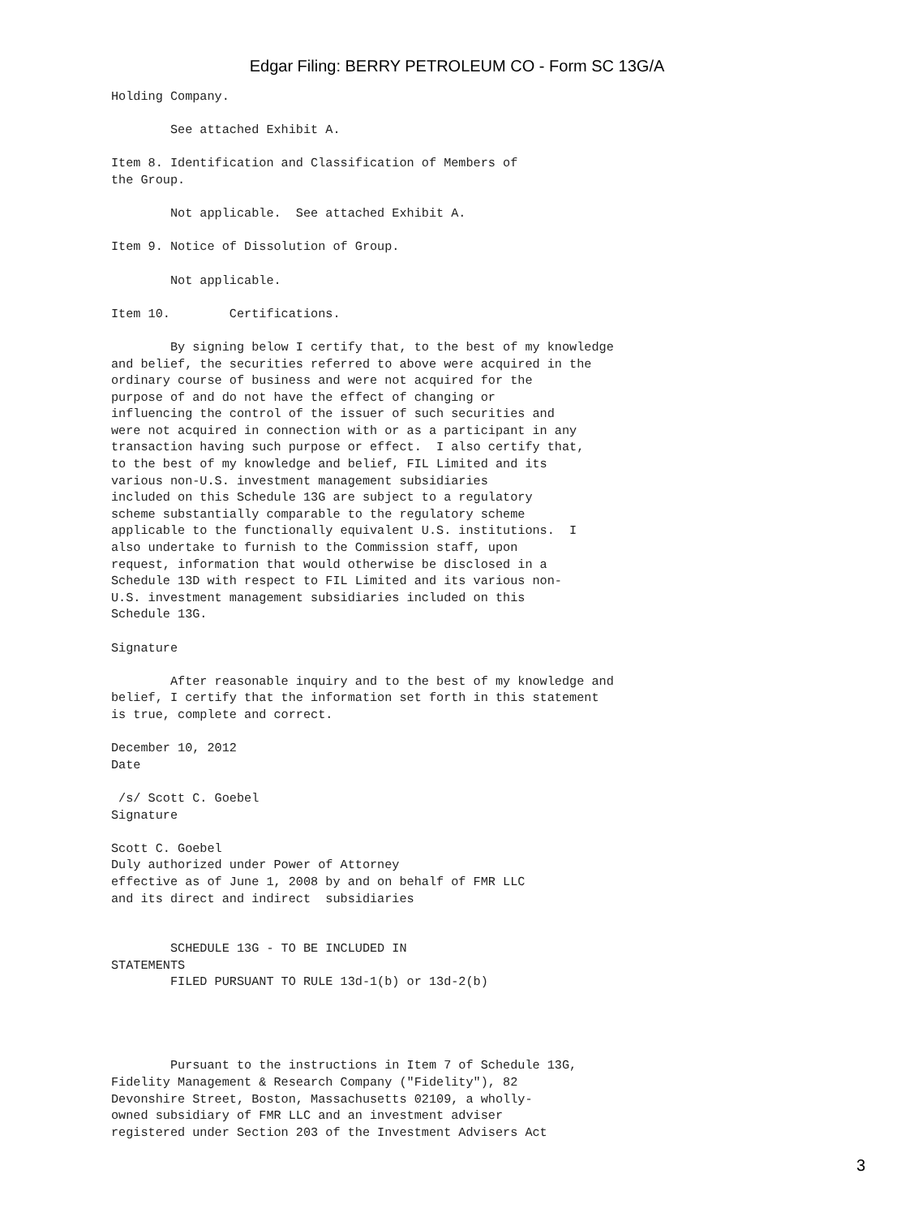Edgar Filing: BERRY PETROLEUM CO - Form SC 13G/A
Holding Company.

        See attached Exhibit A.

Item 8. Identification and Classification of Members of
the Group.

        Not applicable.  See attached Exhibit A.

Item 9. Notice of Dissolution of Group.

        Not applicable.

Item 10.        Certifications.

        By signing below I certify that, to the best of my knowledge
and belief, the securities referred to above were acquired in the
ordinary course of business and were not acquired for the
purpose of and do not have the effect of changing or
influencing the control of the issuer of such securities and
were not acquired in connection with or as a participant in any
transaction having such purpose or effect.  I also certify that,
to the best of my knowledge and belief, FIL Limited and its
various non-U.S. investment management subsidiaries
included on this Schedule 13G are subject to a regulatory
scheme substantially comparable to the regulatory scheme
applicable to the functionally equivalent U.S. institutions.  I
also undertake to furnish to the Commission staff, upon
request, information that would otherwise be disclosed in a
Schedule 13D with respect to FIL Limited and its various non-
U.S. investment management subsidiaries included on this
Schedule 13G.

Signature

        After reasonable inquiry and to the best of my knowledge and
belief, I certify that the information set forth in this statement
is true, complete and correct.

December 10, 2012
Date

 /s/ Scott C. Goebel
Signature

Scott C. Goebel
Duly authorized under Power of Attorney
effective as of June 1, 2008 by and on behalf of FMR LLC
and its direct and indirect  subsidiaries


        SCHEDULE 13G - TO BE INCLUDED IN
STATEMENTS
        FILED PURSUANT TO RULE 13d-1(b) or 13d-2(b)




        Pursuant to the instructions in Item 7 of Schedule 13G,
Fidelity Management & Research Company ("Fidelity"), 82
Devonshire Street, Boston, Massachusetts 02109, a wholly-
owned subsidiary of FMR LLC and an investment adviser
registered under Section 203 of the Investment Advisers Act
3